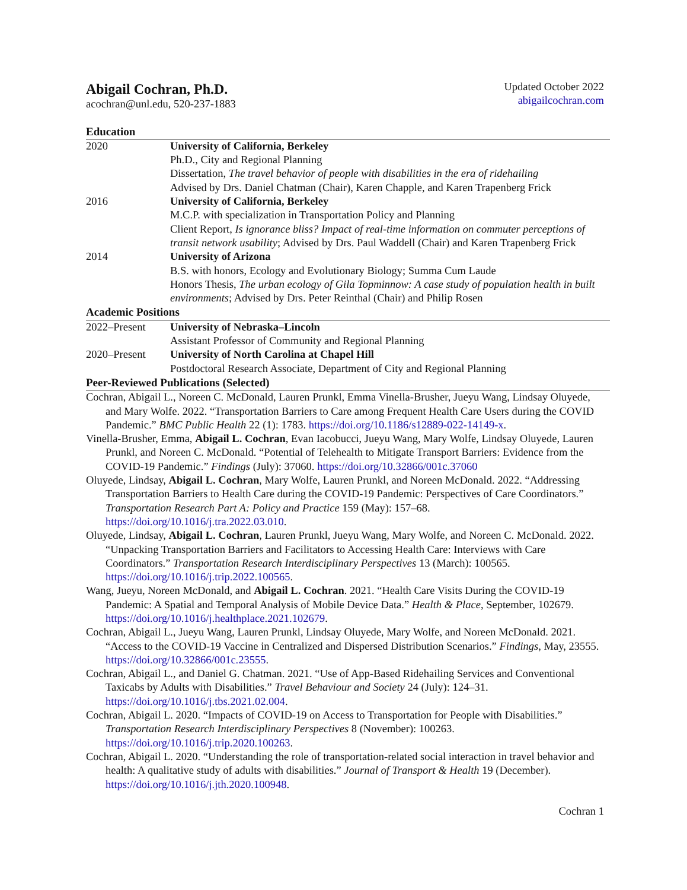Abigail Cochran, Ph.D.
acochran@unl.edu, 520-237-1883
Updated October 2022
abigailcochran.com
Education
2020 University of California, Berkeley
Ph.D., City and Regional Planning
Dissertation, The travel behavior of people with disabilities in the era of ridehailing
Advised by Drs. Daniel Chatman (Chair), Karen Chapple, and Karen Trapenberg Frick
2016 University of California, Berkeley
M.C.P. with specialization in Transportation Policy and Planning
Client Report, Is ignorance bliss? Impact of real-time information on commuter perceptions of transit network usability; Advised by Drs. Paul Waddell (Chair) and Karen Trapenberg Frick
2014 University of Arizona
B.S. with honors, Ecology and Evolutionary Biology; Summa Cum Laude
Honors Thesis, The urban ecology of Gila Topminnow: A case study of population health in built environments; Advised by Drs. Peter Reinthal (Chair) and Philip Rosen
Academic Positions
2022–Present University of Nebraska–Lincoln
Assistant Professor of Community and Regional Planning
2020–Present University of North Carolina at Chapel Hill
Postdoctoral Research Associate, Department of City and Regional Planning
Peer-Reviewed Publications (Selected)
Cochran, Abigail L., Noreen C. McDonald, Lauren Prunkl, Emma Vinella-Brusher, Jueyu Wang, Lindsay Oluyede, and Mary Wolfe. 2022. “Transportation Barriers to Care among Frequent Health Care Users during the COVID Pandemic.” BMC Public Health 22 (1): 1783. https://doi.org/10.1186/s12889-022-14149-x.
Vinella-Brusher, Emma, Abigail L. Cochran, Evan Iacobucci, Jueyu Wang, Mary Wolfe, Lindsay Oluyede, Lauren Prunkl, and Noreen C. McDonald. “Potential of Telehealth to Mitigate Transport Barriers: Evidence from the COVID-19 Pandemic.” Findings (July): 37060. https://doi.org/10.32866/001c.37060
Oluyede, Lindsay, Abigail L. Cochran, Mary Wolfe, Lauren Prunkl, and Noreen McDonald. 2022. “Addressing Transportation Barriers to Health Care during the COVID-19 Pandemic: Perspectives of Care Coordinators.” Transportation Research Part A: Policy and Practice 159 (May): 157–68. https://doi.org/10.1016/j.tra.2022.03.010.
Oluyede, Lindsay, Abigail L. Cochran, Lauren Prunkl, Jueyu Wang, Mary Wolfe, and Noreen C. McDonald. 2022. “Unpacking Transportation Barriers and Facilitators to Accessing Health Care: Interviews with Care Coordinators.” Transportation Research Interdisciplinary Perspectives 13 (March): 100565. https://doi.org/10.1016/j.trip.2022.100565.
Wang, Jueyu, Noreen McDonald, and Abigail L. Cochran. 2021. “Health Care Visits During the COVID-19 Pandemic: A Spatial and Temporal Analysis of Mobile Device Data.” Health & Place, September, 102679. https://doi.org/10.1016/j.healthplace.2021.102679.
Cochran, Abigail L., Jueyu Wang, Lauren Prunkl, Lindsay Oluyede, Mary Wolfe, and Noreen McDonald. 2021. “Access to the COVID-19 Vaccine in Centralized and Dispersed Distribution Scenarios.” Findings, May, 23555. https://doi.org/10.32866/001c.23555.
Cochran, Abigail L., and Daniel G. Chatman. 2021. “Use of App-Based Ridehailing Services and Conventional Taxicabs by Adults with Disabilities.” Travel Behaviour and Society 24 (July): 124–31. https://doi.org/10.1016/j.tbs.2021.02.004.
Cochran, Abigail L. 2020. “Impacts of COVID-19 on Access to Transportation for People with Disabilities.” Transportation Research Interdisciplinary Perspectives 8 (November): 100263. https://doi.org/10.1016/j.trip.2020.100263.
Cochran, Abigail L. 2020. “Understanding the role of transportation-related social interaction in travel behavior and health: A qualitative study of adults with disabilities.” Journal of Transport & Health 19 (December). https://doi.org/10.1016/j.jth.2020.100948.
Cochran 1